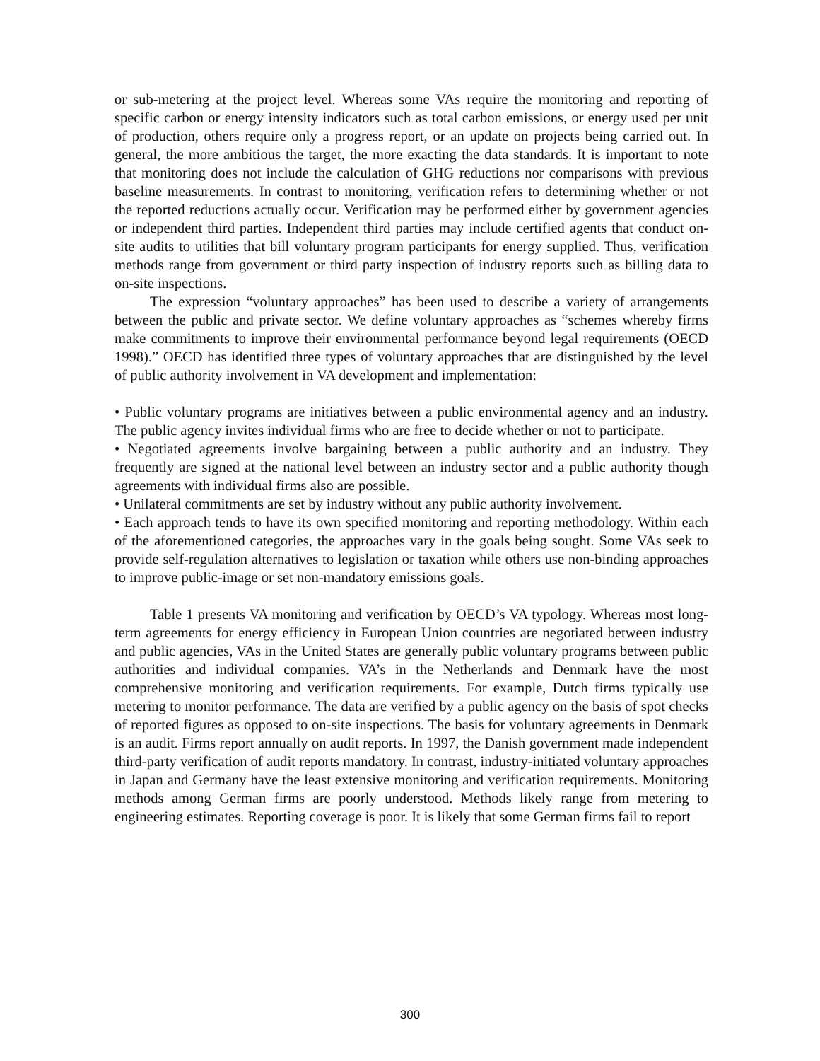or sub-metering at the project level. Whereas some VAs require the monitoring and reporting of specific carbon or energy intensity indicators such as total carbon emissions, or energy used per unit of production, others require only a progress report, or an update on projects being carried out. In general, the more ambitious the target, the more exacting the data standards. It is important to note that monitoring does not include the calculation of GHG reductions nor comparisons with previous baseline measurements. In contrast to monitoring, verification refers to determining whether or not the reported reductions actually occur. Verification may be performed either by government agencies or independent third parties. Independent third parties may include certified agents that conduct on-site audits to utilities that bill voluntary program participants for energy supplied. Thus, verification methods range from government or third party inspection of industry reports such as billing data to on-site inspections.
The expression “voluntary approaches” has been used to describe a variety of arrangements between the public and private sector. We define voluntary approaches as “schemes whereby firms make commitments to improve their environmental performance beyond legal requirements (OECD 1998).” OECD has identified three types of voluntary approaches that are distinguished by the level of public authority involvement in VA development and implementation:
• Public voluntary programs are initiatives between a public environmental agency and an industry. The public agency invites individual firms who are free to decide whether or not to participate.
• Negotiated agreements involve bargaining between a public authority and an industry. They frequently are signed at the national level between an industry sector and a public authority though agreements with individual firms also are possible.
• Unilateral commitments are set by industry without any public authority involvement.
• Each approach tends to have its own specified monitoring and reporting methodology. Within each of the aforementioned categories, the approaches vary in the goals being sought. Some VAs seek to provide self-regulation alternatives to legislation or taxation while others use non-binding approaches to improve public-image or set non-mandatory emissions goals.
Table 1 presents VA monitoring and verification by OECD’s VA typology. Whereas most long-term agreements for energy efficiency in European Union countries are negotiated between industry and public agencies, VAs in the United States are generally public voluntary programs between public authorities and individual companies. VA’s in the Netherlands and Denmark have the most comprehensive monitoring and verification requirements. For example, Dutch firms typically use metering to monitor performance. The data are verified by a public agency on the basis of spot checks of reported figures as opposed to on-site inspections. The basis for voluntary agreements in Denmark is an audit. Firms report annually on audit reports. In 1997, the Danish government made independent third-party verification of audit reports mandatory. In contrast, industry-initiated voluntary approaches in Japan and Germany have the least extensive monitoring and verification requirements. Monitoring methods among German firms are poorly understood. Methods likely range from metering to engineering estimates. Reporting coverage is poor. It is likely that some German firms fail to report
300